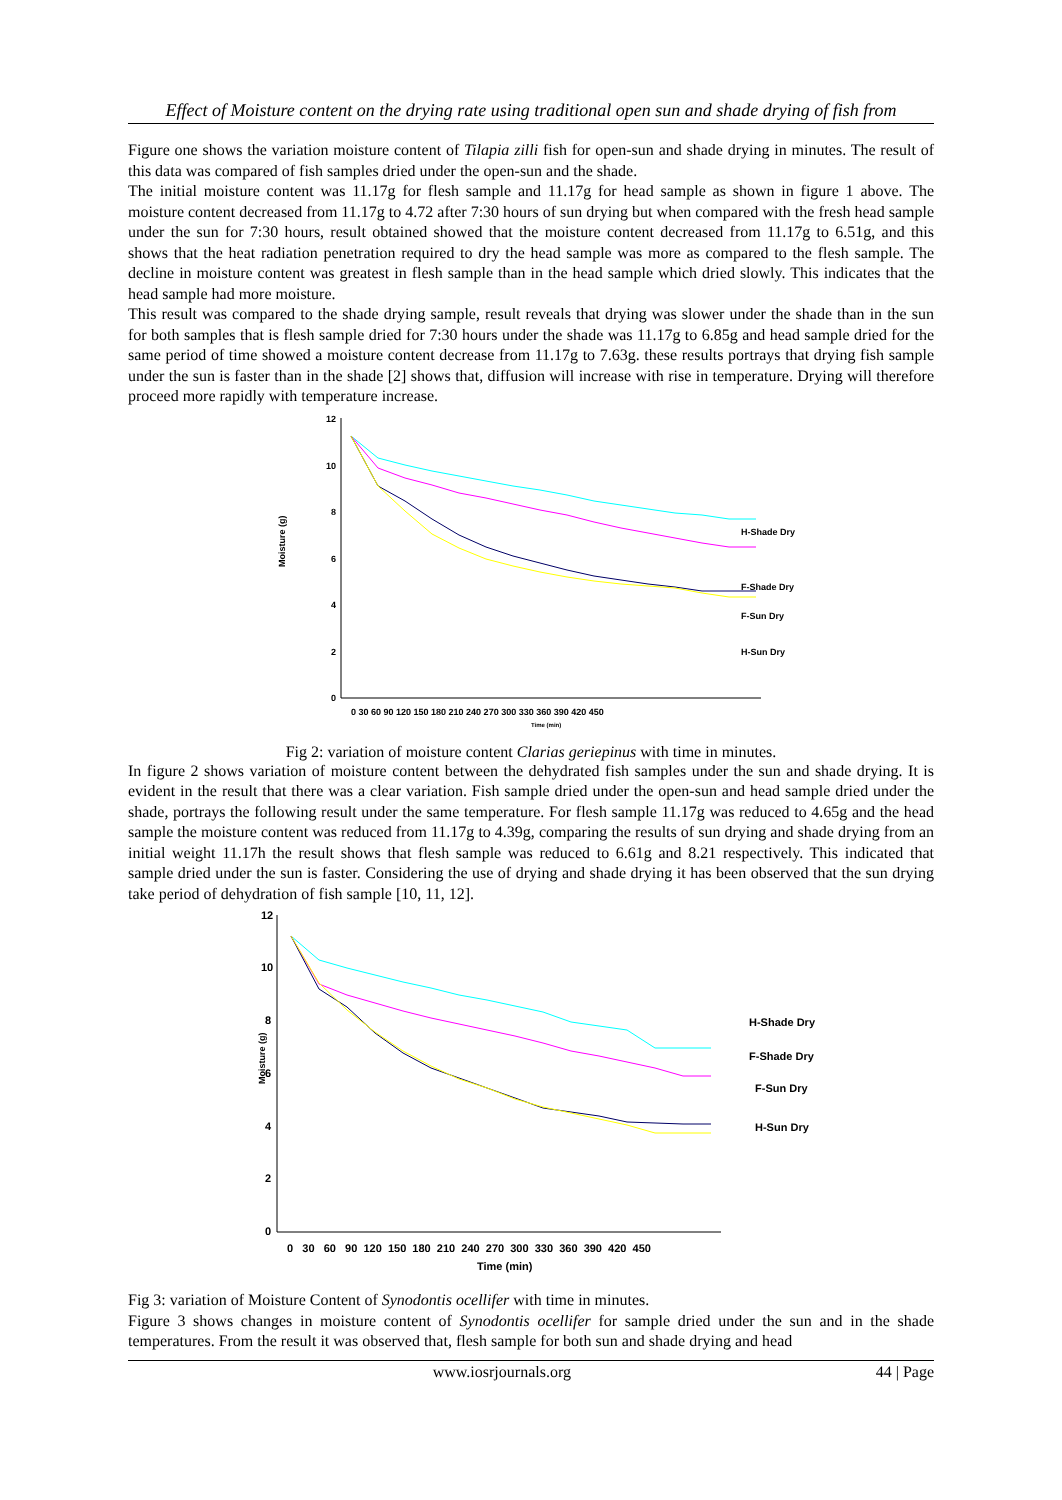Effect of Moisture content on the drying rate using traditional open sun and shade drying of fish from
Figure one shows the variation moisture content of Tilapia zilli fish for open-sun and shade drying in minutes. The result of this data was compared of fish samples dried under the open-sun and the shade.
The initial moisture content was 11.17g for flesh sample and 11.17g for head sample as shown in figure 1 above. The moisture content decreased from 11.17g to 4.72 after 7:30 hours of sun drying but when compared with the fresh head sample under the sun for 7:30 hours, result obtained showed that the moisture content decreased from 11.17g to 6.51g, and this shows that the heat radiation penetration required to dry the head sample was more as compared to the flesh sample. The decline in moisture content was greatest in flesh sample than in the head sample which dried slowly. This indicates that the head sample had more moisture.
This result was compared to the shade drying sample, result reveals that drying was slower under the shade than in the sun for both samples that is flesh sample dried for 7:30 hours under the shade was 11.17g to 6.85g and head sample dried for the same period of time showed a moisture content decrease from 11.17g to 7.63g. these results portrays that drying fish sample under the sun is faster than in the shade [2] shows that, diffusion will increase with rise in temperature. Drying will therefore proceed more rapidly with temperature increase.
Moisture (g)
12
10
8
6
4
2
0
0 30 60 90 120 150 180 210 240 270 300 330 360 390 420 450
Time (min)
H-Shade Dry
F-Shade Dry
F-Sun Dry
H-Sun Dry
Fig 2: variation of moisture content Clarias geriepinus with time in minutes.
In figure 2 shows variation of moisture content between the dehydrated fish samples under the sun and shade drying. It is evident in the result that there was a clear variation. Fish sample dried under the open-sun and head sample dried under the shade, portrays the following result under the same temperature. For flesh sample 11.17g was reduced to 4.65g and the head sample the moisture content was reduced from 11.17g to 4.39g, comparing the results of sun drying and shade drying from an initial weight 11.17h the result shows that flesh sample was reduced to 6.61g and 8.21 respectively. This indicated that sample dried under the sun is faster. Considering the use of drying and shade drying it has been observed that the sun drying take period of dehydration of fish sample [10, 11, 12].
Moisture (g)
12
10
8
6
4
2
0
0 30 60 90 120 150 180 210 240 270 300 330 360 390 420 450
Time (min)
H-Shade Dry
F-Shade Dry
F-Sun Dry
H-Sun Dry
Fig 3: variation of Moisture Content of Synodontis ocellifer with time in minutes.
Figure 3 shows changes in moisture content of Synodontis ocellifer for sample dried under the sun and in the shade temperatures. From the result it was observed that, flesh sample for both sun and shade drying and head
www.iosrjournals.org 44 | Page